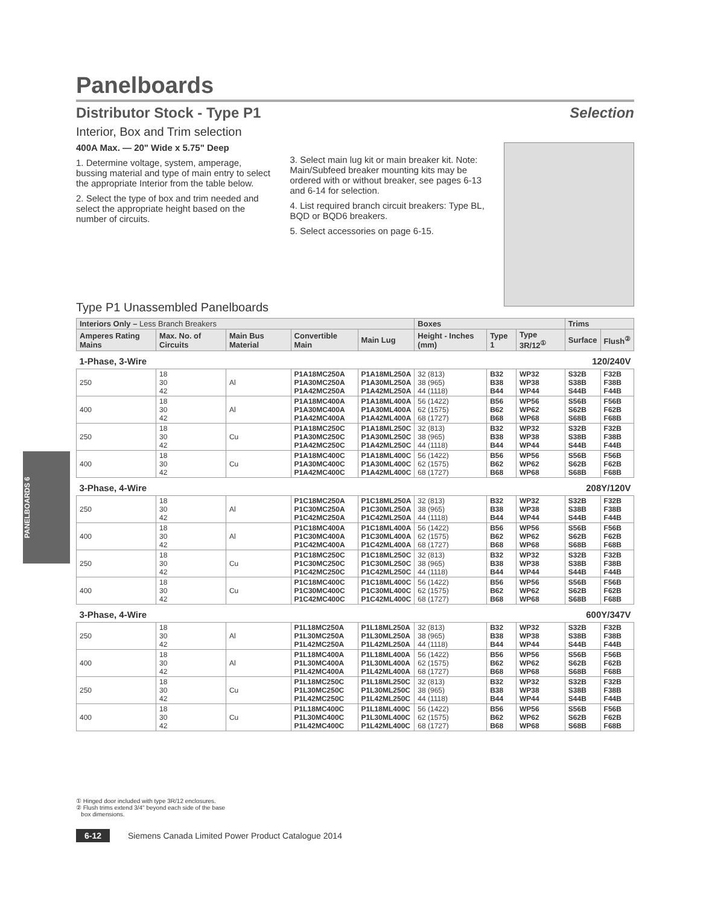PANELBOARDS 6
Panelboards
Distributor Stock - Type P1 Selection
Interior, Box and Trim selection
400A Max. — 20" Wide x 5.75" Deep
1. Determine voltage, system, amperage, bussing material and type of main entry to select the appropriate Interior from the table below.
2. Select the type of box and trim needed and select the appropriate height based on the number of circuits.
3. Select main lug kit or main breaker kit. Note: Main/Subfeed breaker mounting kits may be ordered with or without breaker, see pages 6-13 and 6-14 for selection.
4. List required branch circuit breakers: Type BL, BQD or BQD6 breakers.
5. Select accessories on page 6-15.
Type P1 Unassembled Panelboards
| Interiors Only – Less Branch Breakers | | | | | Boxes | | | Trims | |
| --- | --- | --- | --- | --- | --- | --- | --- | --- | --- |
| Amperes Rating Mains | Max. No. of Circuits | Main Bus Material | Convertible Main | Main Lug | Height - Inches (mm) | Type 1 | Type 3R/12<sup>①</sup> | Surface | Flush<sup>②</sup> |
| 1-Phase, 3-Wire | | | | | | | | 120/240V | |
| 250 | 18 30 42 | Al | P1A18MC250A P1A30MC250A P1A42MC250A | P1A18ML250A P1A30ML250A P1A42ML250A | 32 (813) 38 (965) 44 (1118) | B32 B38 B44 | WP32 WP38 WP44 | S32B S38B S44B | F32B F38B F44B |
| 400 | 18 30 42 | Al | P1A18MC400A P1A30MC400A P1A42MC400A | P1A18ML400A P1A30ML400A P1A42ML400A | 56 (1422) 62 (1575) 68 (1727) | B56 B62 B68 | WP56 WP62 WP68 | S56B S62B S68B | F56B F62B F68B |
| 250 | 18 30 42 | Cu | P1A18MC250C P1A30MC250C P1A42MC250C | P1A18ML250C P1A30ML250C P1A42ML250C | 32 (813) 38 (965) 44 (1118) | B32 B38 B44 | WP32 WP38 WP44 | S32B S38B S44B | F32B F38B F44B |
| 400 | 18 30 42 | Cu | P1A18MC400C P1A30MC400C P1A42MC400C | P1A18ML400C P1A30ML400C P1A42ML400C | 56 (1422) 62 (1575) 68 (1727) | B56 B62 B68 | WP56 WP62 WP68 | S56B S62B S68B | F56B F62B F68B |
| 3-Phase, 4-Wire | | | | | | | | 208Y/120V | |
| 250 | 18 30 42 | Al | P1C18MC250A P1C30MC250A P1C42MC250A | P1C18ML250A P1C30ML250A P1C42ML250A | 32 (813) 38 (965) 44 (1118) | B32 B38 B44 | WP32 WP38 WP44 | S32B S38B S44B | F32B F38B F44B |
| 400 | 18 30 42 | Al | P1C18MC400A P1C30MC400A P1C42MC400A | P1C18ML400A P1C30ML400A P1C42ML400A | 56 (1422) 62 (1575) 68 (1727) | B56 B62 B68 | WP56 WP62 WP68 | S56B S62B S68B | F56B F62B F68B |
| 250 | 18 30 42 | Cu | P1C18MC250C P1C30MC250C P1C42MC250C | P1C18ML250C P1C30ML250C P1C42ML250C | 32 (813) 38 (965) 44 (1118) | B32 B38 B44 | WP32 WP38 WP44 | S32B S38B S44B | F32B F38B F44B |
| 400 | 18 30 42 | Cu | P1C18MC400C P1C30MC400C P1C42MC400C | P1C18ML400C P1C30ML400C P1C42ML400C | 56 (1422) 62 (1575) 68 (1727) | B56 B62 B68 | WP56 WP62 WP68 | S56B S62B S68B | F56B F62B F68B |
| 3-Phase, 4-Wire | | | | | | | | 600Y/347V | |
| 250 | 18 30 42 | Al | P1L18MC250A P1L30MC250A P1L42MC250A | P1L18ML250A P1L30ML250A P1L42ML250A | 32 (813) 38 (965) 44 (1118) | B32 B38 B44 | WP32 WP38 WP44 | S32B S38B S44B | F32B F38B F44B |
| 400 | 18 30 42 | Al | P1L18MC400A P1L30MC400A P1L42MC400A | P1L18ML400A P1L30ML400A P1L42ML400A | 56 (1422) 62 (1575) 68 (1727) | B56 B62 B68 | WP56 WP62 WP68 | S56B S62B S68B | F56B F62B F68B |
| 250 | 18 30 42 | Cu | P1L18MC250C P1L30MC250C P1L42MC250C | P1L18ML250C P1L30ML250C P1L42ML250C | 32 (813) 38 (965) 44 (1118) | B32 B38 B44 | WP32 WP38 WP44 | S32B S38B S44B | F32B F38B F44B |
| 400 | 18 30 42 | Cu | P1L18MC400C P1L30MC400C P1L42MC400C | P1L18ML400C P1L30ML400C P1L42ML400C | 56 (1422) 62 (1575) 68 (1727) | B56 B62 B68 | WP56 WP62 WP68 | S56B S62B S68B | F56B F62B F68B |
① Hinged door included with type 3R/12 enclosures.
② Flush trims extend 3/4" beyond each side of the base
box dimensions.
6-12 Siemens Canada Limited Power Product Catalogue 2014